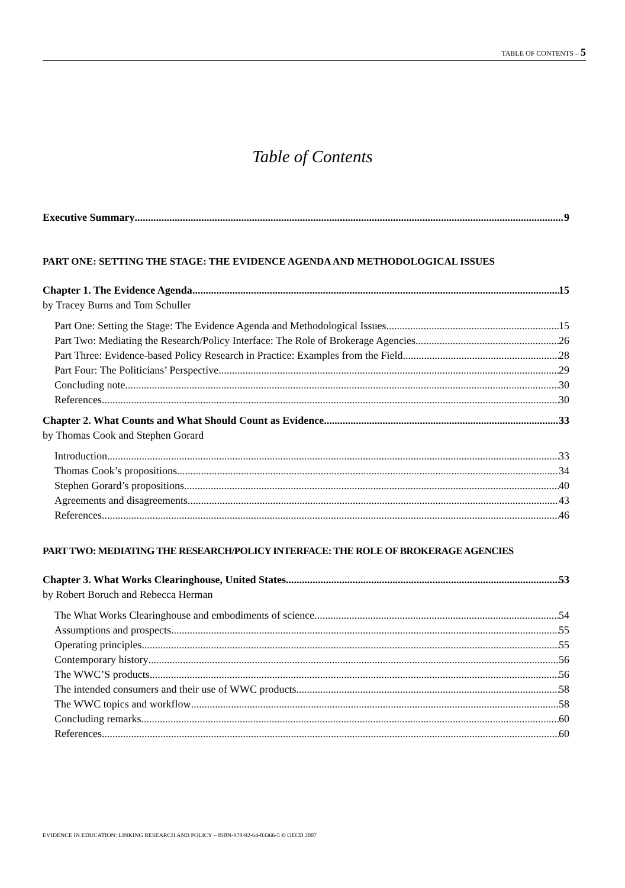TABLE OF CONTENTS – 5
Table of Contents
Executive Summary 9
PART ONE: SETTING THE STAGE: THE EVIDENCE AGENDA AND METHODOLOGICAL ISSUES
Chapter 1. The Evidence Agenda 15
by Tracey Burns and Tom Schuller
Part One: Setting the Stage: The Evidence Agenda and Methodological Issues 15
Part Two: Mediating the Research/Policy Interface: The Role of Brokerage Agencies 26
Part Three: Evidence-based Policy Research in Practice: Examples from the Field 28
Part Four: The Politicians’ Perspective 29
Concluding note 30
References 30
Chapter 2. What Counts and What Should Count as Evidence 33
by Thomas Cook and Stephen Gorard
Introduction 33
Thomas Cook’s propositions 34
Stephen Gorard’s propositions 40
Agreements and disagreements 43
References 46
PART TWO: MEDIATING THE RESEARCH/POLICY INTERFACE: THE ROLE OF BROKERAGE AGENCIES
Chapter 3. What Works Clearinghouse, United States 53
by Robert Boruch and Rebecca Herman
The What Works Clearinghouse and embodiments of science 54
Assumptions and prospects 55
Operating principles 55
Contemporary history 56
The WWC’S products 56
The intended consumers and their use of WWC products 58
The WWC topics and workflow 58
Concluding remarks 60
References 60
EVIDENCE IN EDUCATION: LINKING RESEARCH AND POLICY – ISBN-978-92-64-03366-5 © OECD 2007